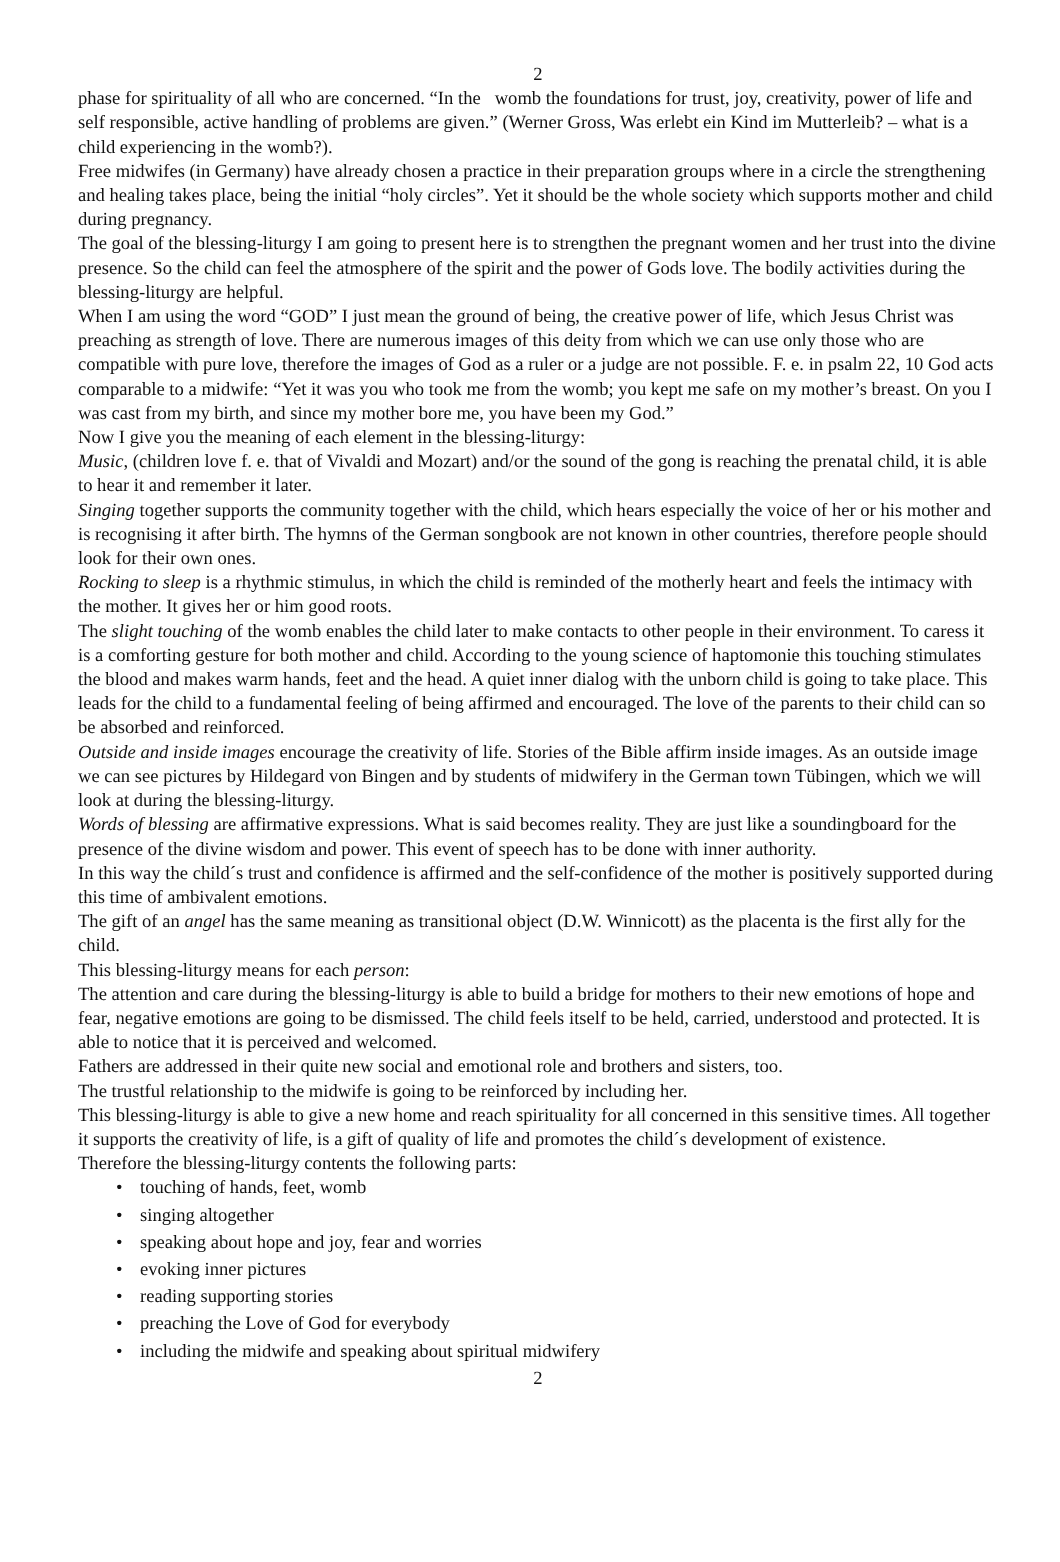2
phase for spirituality of all who are concerned. “In the womb the foundations for trust, joy, creativity, power of life and self responsible, active handling of problems are given.” (Werner Gross, Was erlebt ein Kind im Mutterleib? – what is a child experiencing in the womb?).
Free midwifes (in Germany) have already chosen a practice in their preparation groups where in a circle the strengthening and healing takes place, being the initial “holy circles”. Yet it should be the whole society which supports mother and child during pregnancy.
The goal of the blessing-liturgy I am going to present here is to strengthen the pregnant women and her trust into the divine presence. So the child can feel the atmosphere of the spirit and the power of Gods love. The bodily activities during the blessing-liturgy are helpful.
When I am using the word “GOD” I just mean the ground of being, the creative power of life, which Jesus Christ was preaching as strength of love. There are numerous images of this deity from which we can use only those who are compatible with pure love, therefore the images of God as a ruler or a judge are not possible. F. e. in psalm 22, 10 God acts comparable to a midwife: “Yet it was you who took me from the womb; you kept me safe on my mother’s breast. On you I was cast from my birth, and since my mother bore me, you have been my God.”
Now I give you the meaning of each element in the blessing-liturgy:
Music, (children love f. e. that of Vivaldi and Mozart) and/or the sound of the gong is reaching the prenatal child, it is able to hear it and remember it later.
Singing together supports the community together with the child, which hears especially the voice of her or his mother and is recognising it after birth. The hymns of the German songbook are not known in other countries, therefore people should look for their own ones.
Rocking to sleep is a rhythmic stimulus, in which the child is reminded of the motherly heart and feels the intimacy with the mother. It gives her or him good roots.
The slight touching of the womb enables the child later to make contacts to other people in their environment. To caress it is a comforting gesture for both mother and child. According to the young science of haptomonie this touching stimulates the blood and makes warm hands, feet and the head. A quiet inner dialog with the unborn child is going to take place. This leads for the child to a fundamental feeling of being affirmed and encouraged. The love of the parents to their child can so be absorbed and reinforced.
Outside and inside images encourage the creativity of life. Stories of the Bible affirm inside images. As an outside image we can see pictures by Hildegard von Bingen and by students of midwifery in the German town Tübingen, which we will look at during the blessing-liturgy.
Words of blessing are affirmative expressions. What is said becomes reality. They are just like a soundingboard for the presence of the divine wisdom and power. This event of speech has to be done with inner authority.
In this way the child´s trust and confidence is affirmed and the self-confidence of the mother is positively supported during this time of ambivalent emotions.
The gift of an angel has the same meaning as transitional object (D.W. Winnicott) as the placenta is the first ally for the child.
This blessing-liturgy means for each person:
The attention and care during the blessing-liturgy is able to build a bridge for mothers to their new emotions of hope and fear, negative emotions are going to be dismissed. The child feels itself to be held, carried, understood and protected. It is able to notice that it is perceived and welcomed.
Fathers are addressed in their quite new social and emotional role and brothers and sisters, too.
The trustful relationship to the midwife is going to be reinforced by including her.
This blessing-liturgy is able to give a new home and reach spirituality for all concerned in this sensitive times. All together it supports the creativity of life, is a gift of quality of life and promotes the child´s development of existence.
Therefore the blessing-liturgy contents the following parts:
• touching of hands, feet, womb
• singing altogether
• speaking about hope and joy, fear and worries
• evoking inner pictures
• reading supporting stories
• preaching the Love of God for everybody
• including the midwife and speaking about spiritual midwifery
2